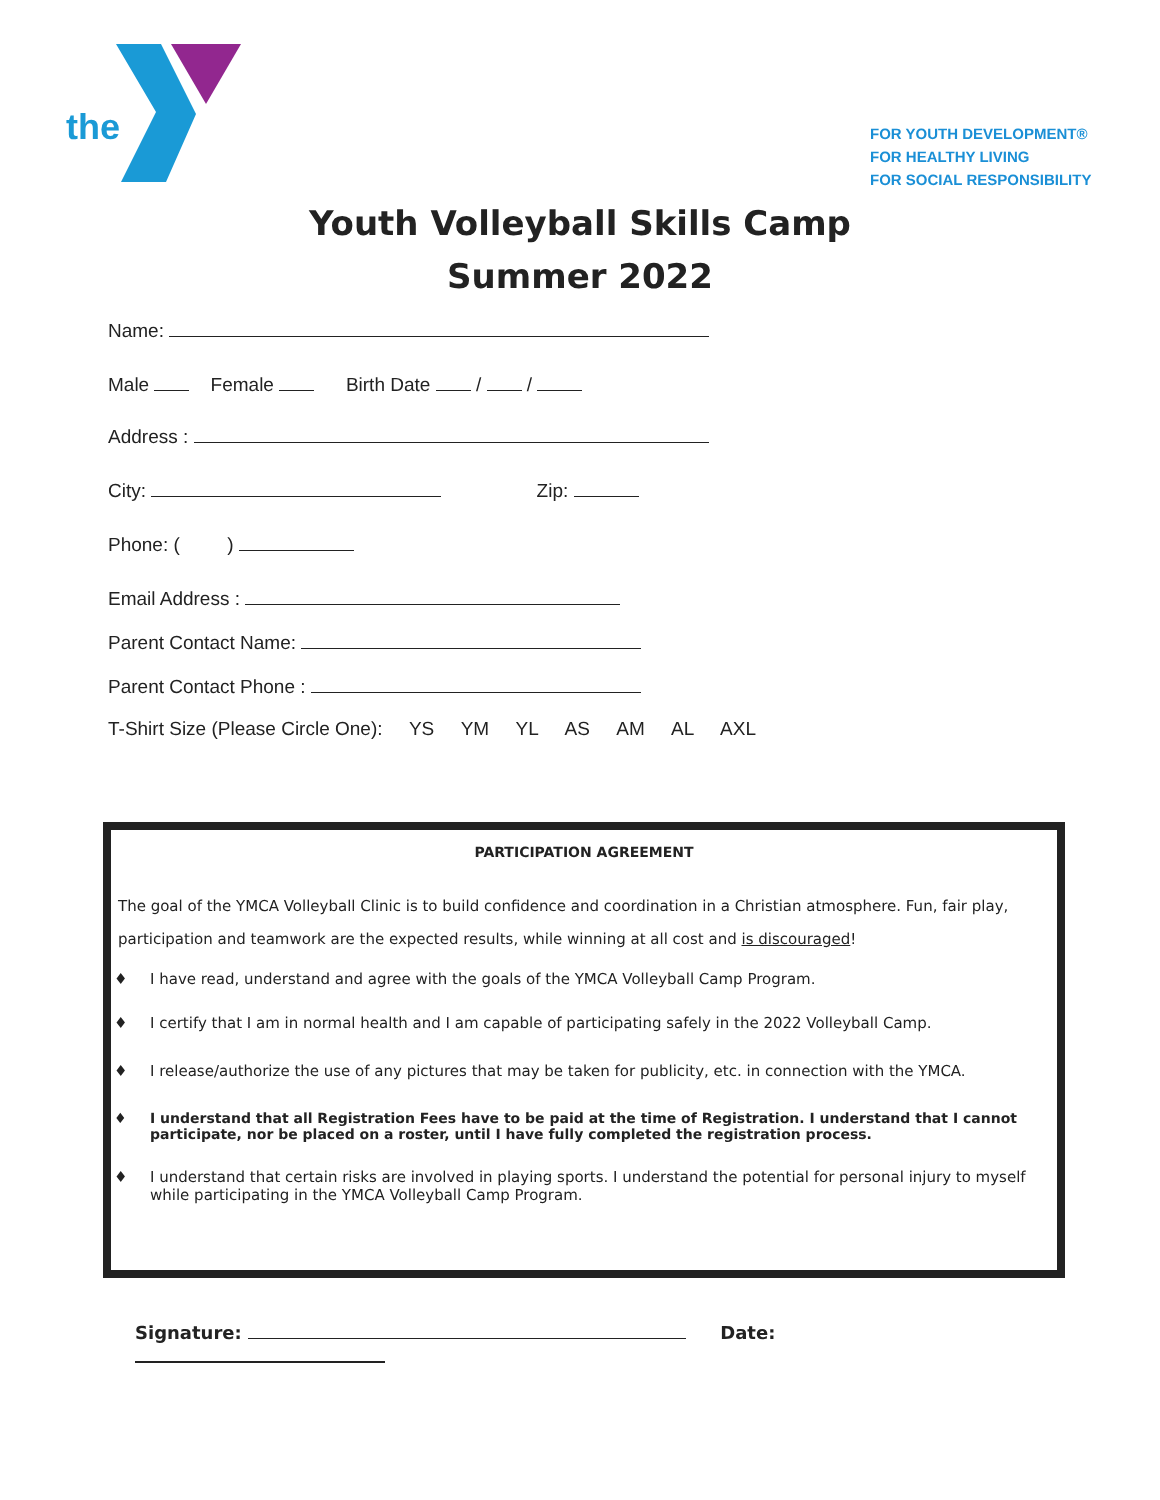the
FOR YOUTH DEVELOPMENT®
FOR HEALTHY LIVING
FOR SOCIAL RESPONSIBILITY
Youth Volleyball Skills Camp
Summer 2022
Name:
Male Female Birth Date / /
Address :
City: Zip:
Phone: ( )
Email Address :
Parent Contact Name:
Parent Contact Phone :
T-Shirt Size (Please Circle One): YS YM YL AS AM AL AXL
PARTICIPATION AGREEMENT
The goal of the YMCA Volleyball Clinic is to build confidence and coordination in a Christian atmosphere. Fun, fair play, participation and teamwork are the expected results, while winning at all cost and is discouraged!
♦ I have read, understand and agree with the goals of the YMCA Volleyball Camp Program.
♦ I certify that I am in normal health and I am capable of participating safely in the 2022 Volleyball Camp.
♦ I release/authorize the use of any pictures that may be taken for publicity, etc. in connection with the YMCA.
♦ I understand that all Registration Fees have to be paid at the time of Registration. I understand that I cannot participate, nor be placed on a roster, until I have fully completed the registration process.
♦ I understand that certain risks are involved in playing sports. I understand the potential for personal injury to myself while participating in the YMCA Volleyball Camp Program.
Signature: Date: